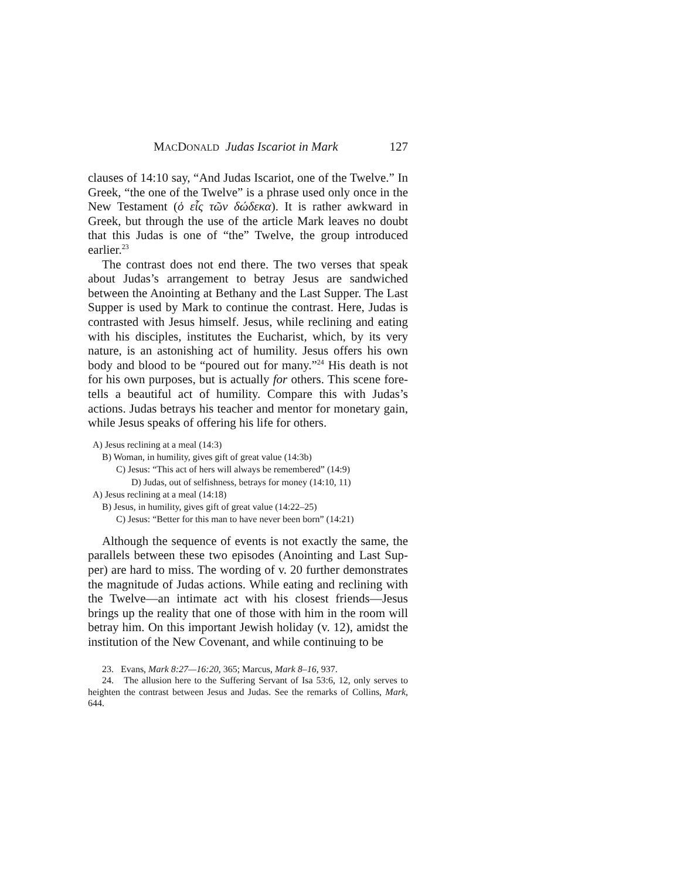MACDONALD Judas Iscariot in Mark 127
clauses of 14:10 say, “And Judas Iscariot, one of the Twelve.” In Greek, “the one of the Twelve” is a phrase used only once in the New Testament (ὁ εἷς τῶν δώδεκα). It is rather awkward in Greek, but through the use of the article Mark leaves no doubt that this Judas is one of “the” Twelve, the group introduced earlier.<sup>23</sup>
The contrast does not end there. The two verses that speak about Judas’s arrangement to betray Jesus are sandwiched between the Anointing at Bethany and the Last Supper. The Last Supper is used by Mark to continue the contrast. Here, Judas is contrasted with Jesus himself. Jesus, while reclining and eating with his disciples, institutes the Eucharist, which, by its very nature, is an astonishing act of humility. Jesus offers his own body and blood to be “poured out for many.”<sup>24</sup> His death is not for his own purposes, but is actually for others. This scene fore­tells a beautiful act of humility. Compare this with Judas’s actions. Judas betrays his teacher and mentor for monetary gain, while Jesus speaks of offering his life for others.
A) Jesus reclining at a meal (14:3)
B) Woman, in humility, gives gift of great value (14:3b)
C) Jesus: “This act of hers will always be remembered” (14:9)
D) Judas, out of selfishness, betrays for money (14:10, 11)
A) Jesus reclining at a meal (14:18)
B) Jesus, in humility, gives gift of great value (14:22–25)
C) Jesus: “Better for this man to have never been born” (14:21)
Although the sequence of events is not exactly the same, the parallels between these two episodes (Anointing and Last Sup­per) are hard to miss. The wording of v. 20 further demonstrates the magnitude of Judas actions. While eating and reclining with the Twelve—an intimate act with his closest friends—Jesus brings up the reality that one of those with him in the room will betray him. On this important Jewish holiday (v. 12), amidst the institution of the New Covenant, and while continuing to be
23. Evans, Mark 8:27—16:20, 365; Marcus, Mark 8–16, 937.
24. The allusion here to the Suffering Servant of Isa 53:6, 12, only serves to heighten the contrast between Jesus and Judas. See the remarks of Collins, Mark, 644.